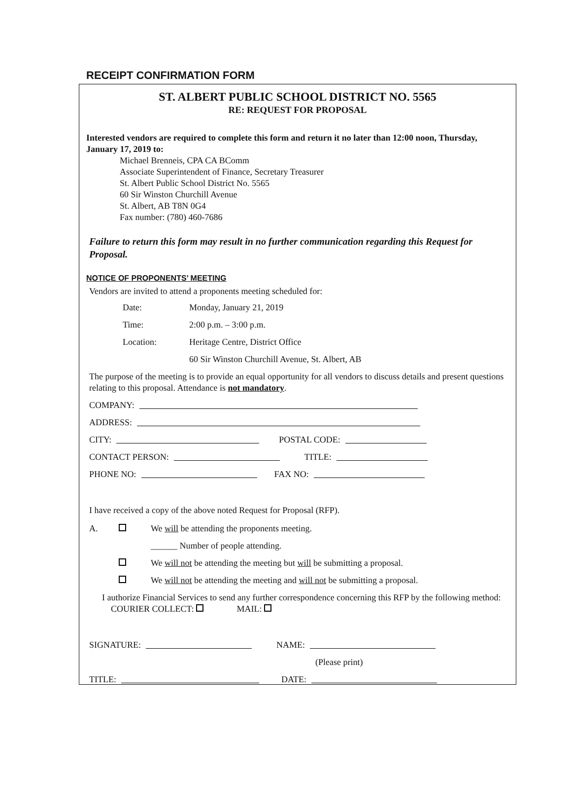RECEIPT CONFIRMATION FORM
ST. ALBERT PUBLIC SCHOOL DISTRICT NO. 5565
RE: REQUEST FOR PROPOSAL
Interested vendors are required to complete this form and return it no later than 12:00 noon, Thursday, January 17, 2019 to:
Michael Brenneis, CPA CA BComm
Associate Superintendent of Finance, Secretary Treasurer
St. Albert Public School District No. 5565
60 Sir Winston Churchill Avenue
St. Albert, AB T8N 0G4
Fax number: (780) 460-7686
Failure to return this form may result in no further communication regarding this Request for Proposal.
NOTICE OF PROPONENTS’ MEETING
Vendors are invited to attend a proponents meeting scheduled for:
Date: Monday, January 21, 2019
Time: 2:00 p.m. – 3:00 p.m.
Location: Heritage Centre, District Office
60 Sir Winston Churchill Avenue, St. Albert, AB
The purpose of the meeting is to provide an equal opportunity for all vendors to discuss details and present questions relating to this proposal. Attendance is not mandatory.
COMPANY:
ADDRESS:
CITY: POSTAL CODE:
CONTACT PERSON: TITLE:
PHONE NO: FAX NO:
I have received a copy of the above noted Request for Proposal (RFP).
A. We will be attending the proponents meeting.
______ Number of people attending.
We will not be attending the meeting but will be submitting a proposal.
We will not be attending the meeting and will not be submitting a proposal.
I authorize Financial Services to send any further correspondence concerning this RFP by the following method: COURIER COLLECT: MAIL:
SIGNATURE: NAME:
(Please print)
TITLE: DATE: